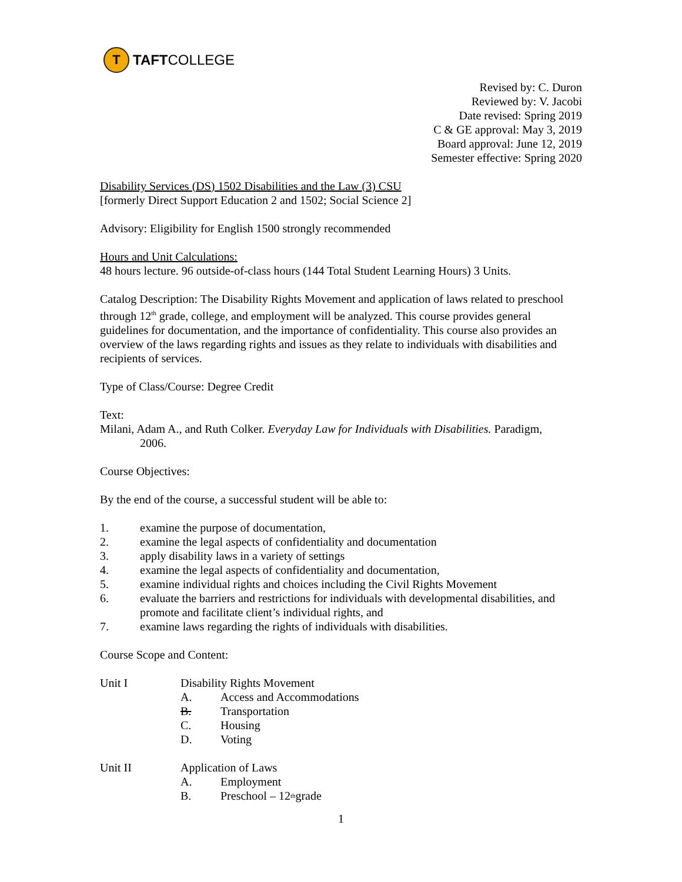T
TAFT COLLEGE
Revised by: C. Duron
Reviewed by: V. Jacobi
Date revised: Spring 2019
C & GE approval: May 3, 2019
Board approval: June 12, 2019
Semester effective: Spring 2020
Disability Services (DS) 1502 Disabilities and the Law (3) CSU
[formerly Direct Support Education 2 and 1502; Social Science 2]
Advisory: Eligibility for English 1500 strongly recommended
Hours and Unit Calculations:
48 hours lecture. 96 outside-of-class hours (144 Total Student Learning Hours) 3 Units.
Catalog Description: The Disability Rights Movement and application of laws related to preschool through 12<sup>th</sup> grade, college, and employment will be analyzed. This course provides general guidelines for documentation, and the importance of confidentiality. This course also provides an overview of the laws regarding rights and issues as they relate to individuals with disabilities and recipients of services.
Type of Class/Course: Degree Credit
Text:
Milani, Adam A., and Ruth Colker. Everyday Law for Individuals with Disabilities. Paradigm,
2006.
Course Objectives:
By the end of the course, a successful student will be able to:
1. examine the purpose of documentation,
2. examine the legal aspects of confidentiality and documentation
3. apply disability laws in a variety of settings
4. examine the legal aspects of confidentiality and documentation,
5. examine individual rights and choices including the Civil Rights Movement
6. evaluate the barriers and restrictions for individuals with developmental disabilities, and promote and facilitate client’s individual rights, and
7. examine laws regarding the rights of individuals with disabilities.
Course Scope and Content:
Unit I Disability Rights Movement
A. Access and Accommodations
B. Transportation
C. Housing
D. Voting
Unit II Application of Laws
A. Employment
B. Preschool – 12<sup>th</sup> grade
1